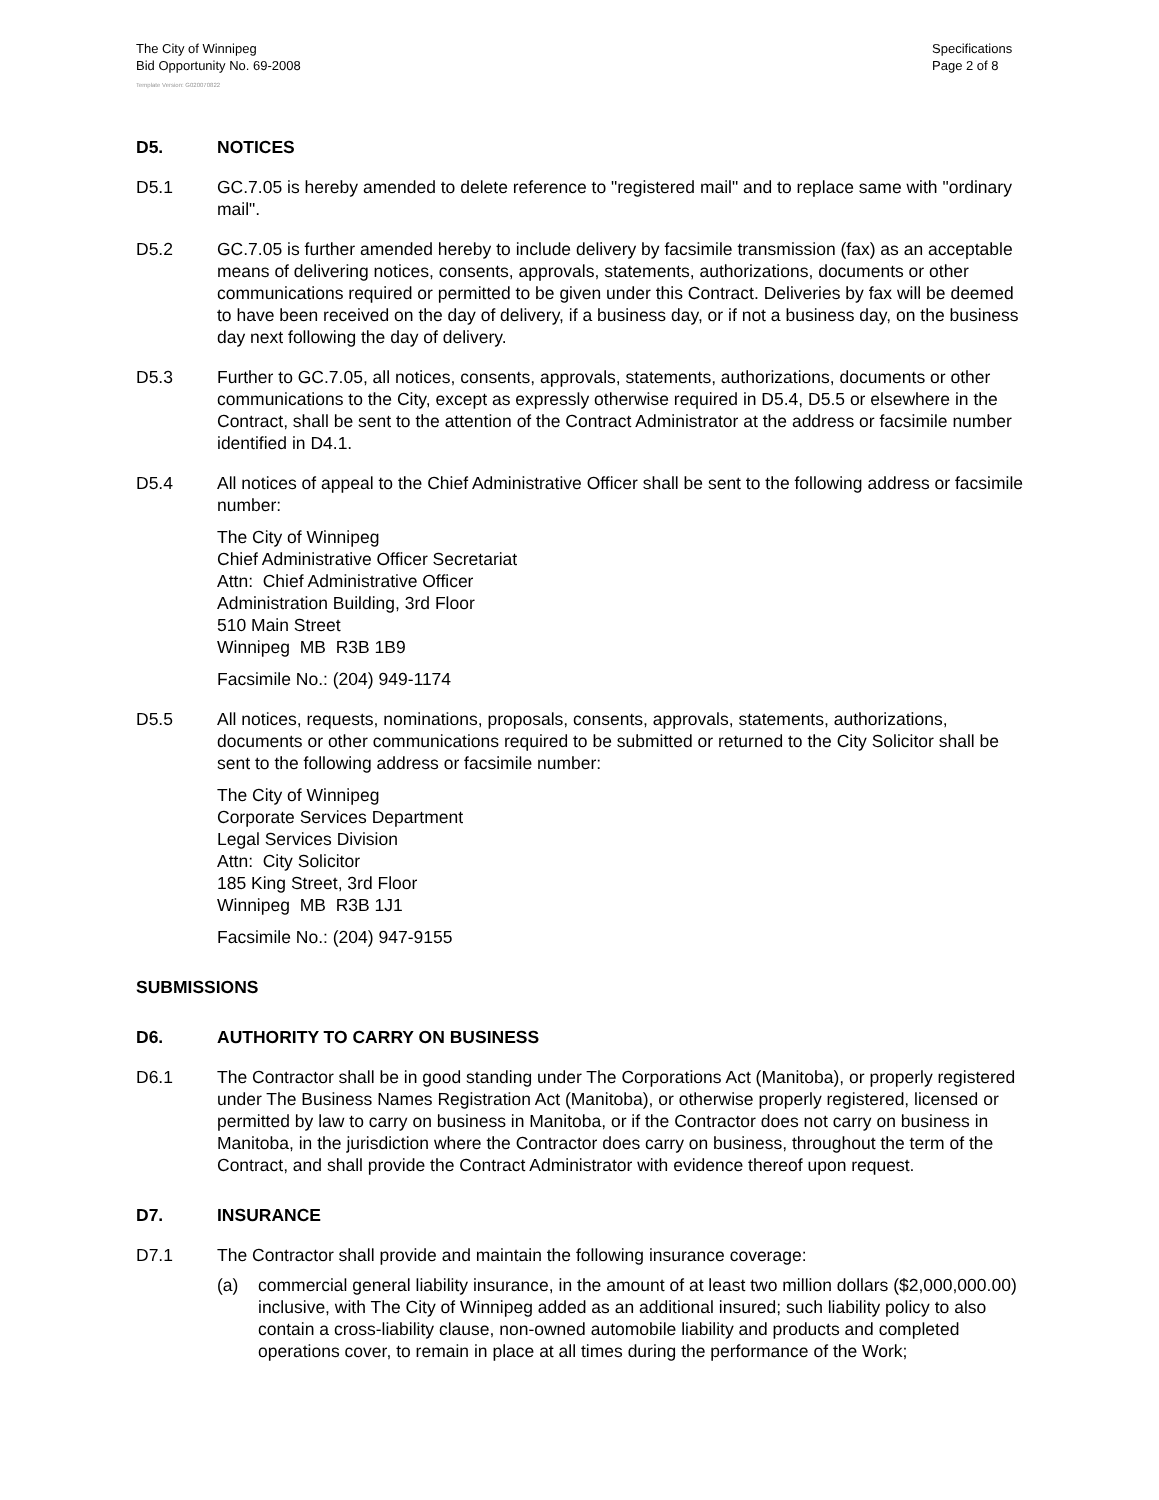The City of Winnipeg
Bid Opportunity No. 69-2008
Specifications
Page 2 of 8
Template Version: G020070822
D5. NOTICES
D5.1 GC.7.05 is hereby amended to delete reference to "registered mail" and to replace same with "ordinary mail".
D5.2 GC.7.05 is further amended hereby to include delivery by facsimile transmission (fax) as an acceptable means of delivering notices, consents, approvals, statements, authorizations, documents or other communications required or permitted to be given under this Contract. Deliveries by fax will be deemed to have been received on the day of delivery, if a business day, or if not a business day, on the business day next following the day of delivery.
D5.3 Further to GC.7.05, all notices, consents, approvals, statements, authorizations, documents or other communications to the City, except as expressly otherwise required in D5.4, D5.5 or elsewhere in the Contract, shall be sent to the attention of the Contract Administrator at the address or facsimile number identified in D4.1.
D5.4 All notices of appeal to the Chief Administrative Officer shall be sent to the following address or facsimile number:
The City of Winnipeg
Chief Administrative Officer Secretariat
Attn: Chief Administrative Officer
Administration Building, 3rd Floor
510 Main Street
Winnipeg MB R3B 1B9
Facsimile No.: (204) 949-1174
D5.5 All notices, requests, nominations, proposals, consents, approvals, statements, authorizations, documents or other communications required to be submitted or returned to the City Solicitor shall be sent to the following address or facsimile number:
The City of Winnipeg
Corporate Services Department
Legal Services Division
Attn: City Solicitor
185 King Street, 3rd Floor
Winnipeg MB R3B 1J1
Facsimile No.: (204) 947-9155
SUBMISSIONS
D6. AUTHORITY TO CARRY ON BUSINESS
D6.1 The Contractor shall be in good standing under The Corporations Act (Manitoba), or properly registered under The Business Names Registration Act (Manitoba), or otherwise properly registered, licensed or permitted by law to carry on business in Manitoba, or if the Contractor does not carry on business in Manitoba, in the jurisdiction where the Contractor does carry on business, throughout the term of the Contract, and shall provide the Contract Administrator with evidence thereof upon request.
D7. INSURANCE
D7.1 The Contractor shall provide and maintain the following insurance coverage:
(a) commercial general liability insurance, in the amount of at least two million dollars ($2,000,000.00) inclusive, with The City of Winnipeg added as an additional insured; such liability policy to also contain a cross-liability clause, non-owned automobile liability and products and completed operations cover, to remain in place at all times during the performance of the Work;